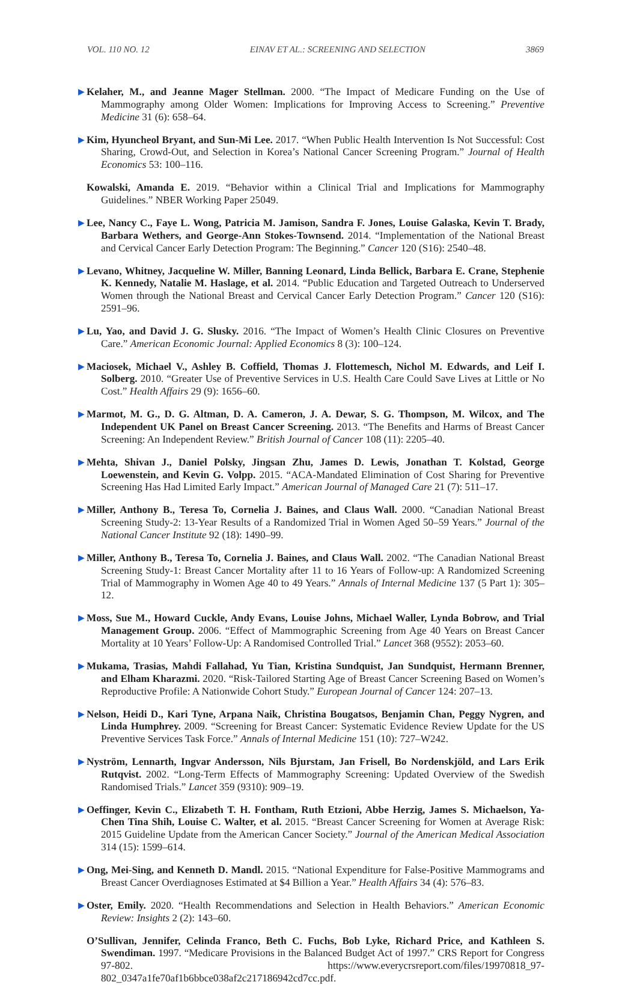VOL. 110 NO. 12 EINAV ET AL.: SCREENING AND SELECTION 3869
▶ Kelaher, M., and Jeanne Mager Stellman. 2000. “The Impact of Medicare Funding on the Use of Mammography among Older Women: Implications for Improving Access to Screening.” Preventive Medicine 31 (6): 658–64.
▶ Kim, Hyuncheol Bryant, and Sun-Mi Lee. 2017. “When Public Health Intervention Is Not Successful: Cost Sharing, Crowd-Out, and Selection in Korea’s National Cancer Screening Program.” Journal of Health Economics 53: 100–116.
Kowalski, Amanda E. 2019. “Behavior within a Clinical Trial and Implications for Mammography Guidelines.” NBER Working Paper 25049.
▶ Lee, Nancy C., Faye L. Wong, Patricia M. Jamison, Sandra F. Jones, Louise Galaska, Kevin T. Brady, Barbara Wethers, and George-Ann Stokes-Townsend. 2014. “Implementation of the National Breast and Cervical Cancer Early Detection Program: The Beginning.” Cancer 120 (S16): 2540–48.
▶ Levano, Whitney, Jacqueline W. Miller, Banning Leonard, Linda Bellick, Barbara E. Crane, Stephenie K. Kennedy, Natalie M. Haslage, et al. 2014. “Public Education and Targeted Outreach to Underserved Women through the National Breast and Cervical Cancer Early Detection Program.” Cancer 120 (S16): 2591–96.
▶ Lu, Yao, and David J. G. Slusky. 2016. “The Impact of Women’s Health Clinic Closures on Preventive Care.” American Economic Journal: Applied Economics 8 (3): 100–124.
▶ Maciosek, Michael V., Ashley B. Coffield, Thomas J. Flottemesch, Nichol M. Edwards, and Leif I. Solberg. 2010. “Greater Use of Preventive Services in U.S. Health Care Could Save Lives at Little or No Cost.” Health Affairs 29 (9): 1656–60.
▶ Marmot, M. G., D. G. Altman, D. A. Cameron, J. A. Dewar, S. G. Thompson, M. Wilcox, and The Independent UK Panel on Breast Cancer Screening. 2013. “The Benefits and Harms of Breast Cancer Screening: An Independent Review.” British Journal of Cancer 108 (11): 2205–40.
▶ Mehta, Shivan J., Daniel Polsky, Jingsan Zhu, James D. Lewis, Jonathan T. Kolstad, George Loewenstein, and Kevin G. Volpp. 2015. “ACA-Mandated Elimination of Cost Sharing for Preventive Screening Has Had Limited Early Impact.” American Journal of Managed Care 21 (7): 511–17.
▶ Miller, Anthony B., Teresa To, Cornelia J. Baines, and Claus Wall. 2000. “Canadian National Breast Screening Study-2: 13-Year Results of a Randomized Trial in Women Aged 50–59 Years.” Journal of the National Cancer Institute 92 (18): 1490–99.
▶ Miller, Anthony B., Teresa To, Cornelia J. Baines, and Claus Wall. 2002. “The Canadian National Breast Screening Study-1: Breast Cancer Mortality after 11 to 16 Years of Follow-up: A Randomized Screening Trial of Mammography in Women Age 40 to 49 Years.” Annals of Internal Medicine 137 (5 Part 1): 305–12.
▶ Moss, Sue M., Howard Cuckle, Andy Evans, Louise Johns, Michael Waller, Lynda Bobrow, and Trial Management Group. 2006. “Effect of Mammographic Screening from Age 40 Years on Breast Cancer Mortality at 10 Years’ Follow-Up: A Randomised Controlled Trial.” Lancet 368 (9552): 2053–60.
▶ Mukama, Trasias, Mahdi Fallahad, Yu Tian, Kristina Sundquist, Jan Sundquist, Hermann Brenner, and Elham Kharazmi. 2020. “Risk-Tailored Starting Age of Breast Cancer Screening Based on Women’s Reproductive Profile: A Nationwide Cohort Study.” European Journal of Cancer 124: 207–13.
▶ Nelson, Heidi D., Kari Tyne, Arpana Naik, Christina Bougatsos, Benjamin Chan, Peggy Nygren, and Linda Humphrey. 2009. “Screening for Breast Cancer: Systematic Evidence Review Update for the US Preventive Services Task Force.” Annals of Internal Medicine 151 (10): 727–W242.
▶ Nyström, Lennarth, Ingvar Andersson, Nils Bjurstam, Jan Frisell, Bo Nordenskjöld, and Lars Erik Rutqvist. 2002. “Long-Term Effects of Mammography Screening: Updated Overview of the Swedish Randomised Trials.” Lancet 359 (9310): 909–19.
▶ Oeffinger, Kevin C., Elizabeth T. H. Fontham, Ruth Etzioni, Abbe Herzig, James S. Michaelson, Ya-Chen Tina Shih, Louise C. Walter, et al. 2015. “Breast Cancer Screening for Women at Average Risk: 2015 Guideline Update from the American Cancer Society.” Journal of the American Medical Association 314 (15): 1599–614.
▶ Ong, Mei-Sing, and Kenneth D. Mandl. 2015. “National Expenditure for False-Positive Mammograms and Breast Cancer Overdiagnoses Estimated at $4 Billion a Year.” Health Affairs 34 (4): 576–83.
▶ Oster, Emily. 2020. “Health Recommendations and Selection in Health Behaviors.” American Economic Review: Insights 2 (2): 143–60.
O’Sullivan, Jennifer, Celinda Franco, Beth C. Fuchs, Bob Lyke, Richard Price, and Kathleen S. Swendiman. 1997. “Medicare Provisions in the Balanced Budget Act of 1997.” CRS Report for Congress 97-802. https://www.everycrsreport.com/files/19970818_97-802_0347a1fe70af1b6bbce038af2c217186942cd7cc.pdf.